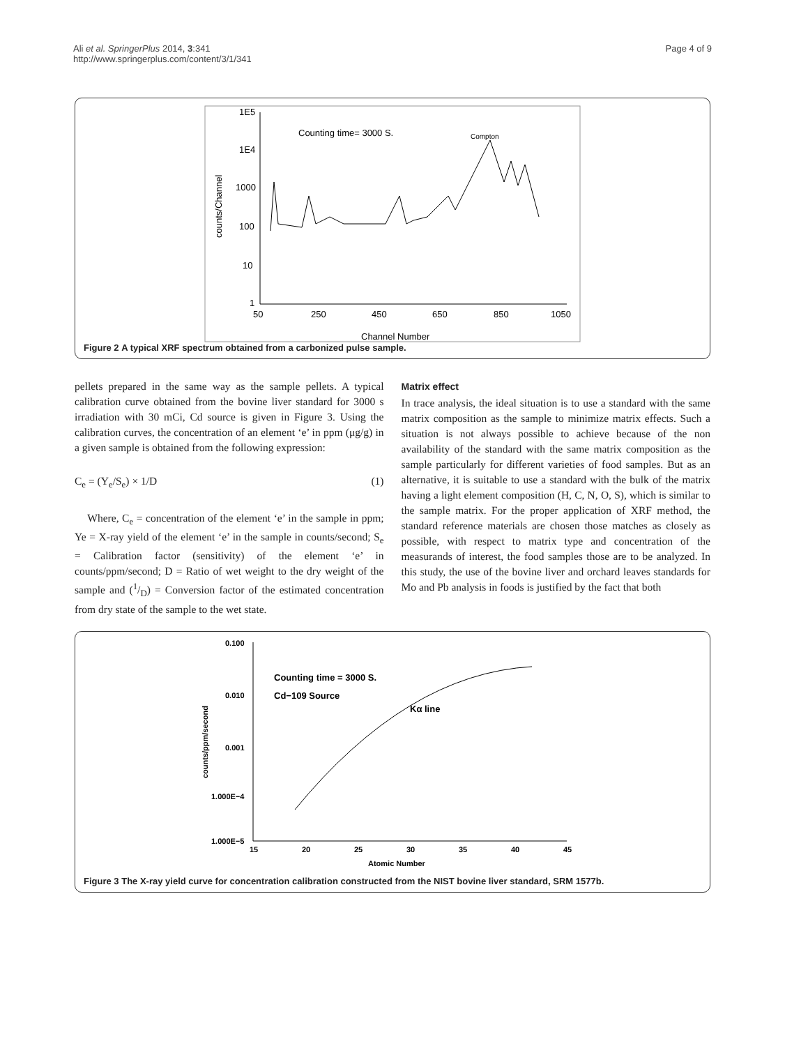Ali et al. SpringerPlus 2014, 3:341
http://www.springerplus.com/content/3/1/341
Page 4 of 9
1E5
1E4
1000
100
10
1
50
250
450
650
850
1050
Channel Number
counts/Channel
Counting time= 3000 S.
Compton
Figure 2 A typical XRF spectrum obtained from a carbonized pulse sample.
pellets prepared in the same way as the sample pellets. A typical calibration curve obtained from the bovine liver standard for 3000 s irradiation with 30 mCi, Cd source is given in Figure 3. Using the calibration curves, the concentration of an element ‘e’ in ppm (μg/g) in a given sample is obtained from the following expression:
C<sub>e</sub> = (Y<sub>e</sub>/S<sub>e</sub>) × 1/D (1)
Where, C<sub>e</sub> = concentration of the element ‘e’ in the sample in ppm; Ye = X-ray yield of the element ‘e’ in the sample in counts/second; S<sub>e</sub> = Calibration factor (sensitivity) of the element ‘e’ in counts/ppm/second; D = Ratio of wet weight to the dry weight of the sample and (1/D) = Conversion factor of the estimated concentration from dry state of the sample to the wet state.
Matrix effect
In trace analysis, the ideal situation is to use a standard with the same matrix composition as the sample to minimize matrix effects. Such a situation is not always possible to achieve because of the non availability of the standard with the same matrix composition as the sample particularly for different varieties of food samples. But as an alternative, it is suitable to use a standard with the bulk of the matrix having a light element composition (H, C, N, O, S), which is similar to the sample matrix. For the proper application of XRF method, the standard reference materials are chosen those matches as closely as possible, with respect to matrix type and concentration of the measurands of interest, the food samples those are to be analyzed. In this study, the use of the bovine liver and orchard leaves standards for Mo and Pb analysis in foods is justified by the fact that both
0.100
0.010
0.001
1.000E−4
1.000E−5
15
20
25
30
35
40
45
Atomic Number
counts/ppm/second
Counting time = 3000 S.
Cd−109 Source
Kα line
Figure 3 The X-ray yield curve for concentration calibration constructed from the NIST bovine liver standard, SRM 1577b.